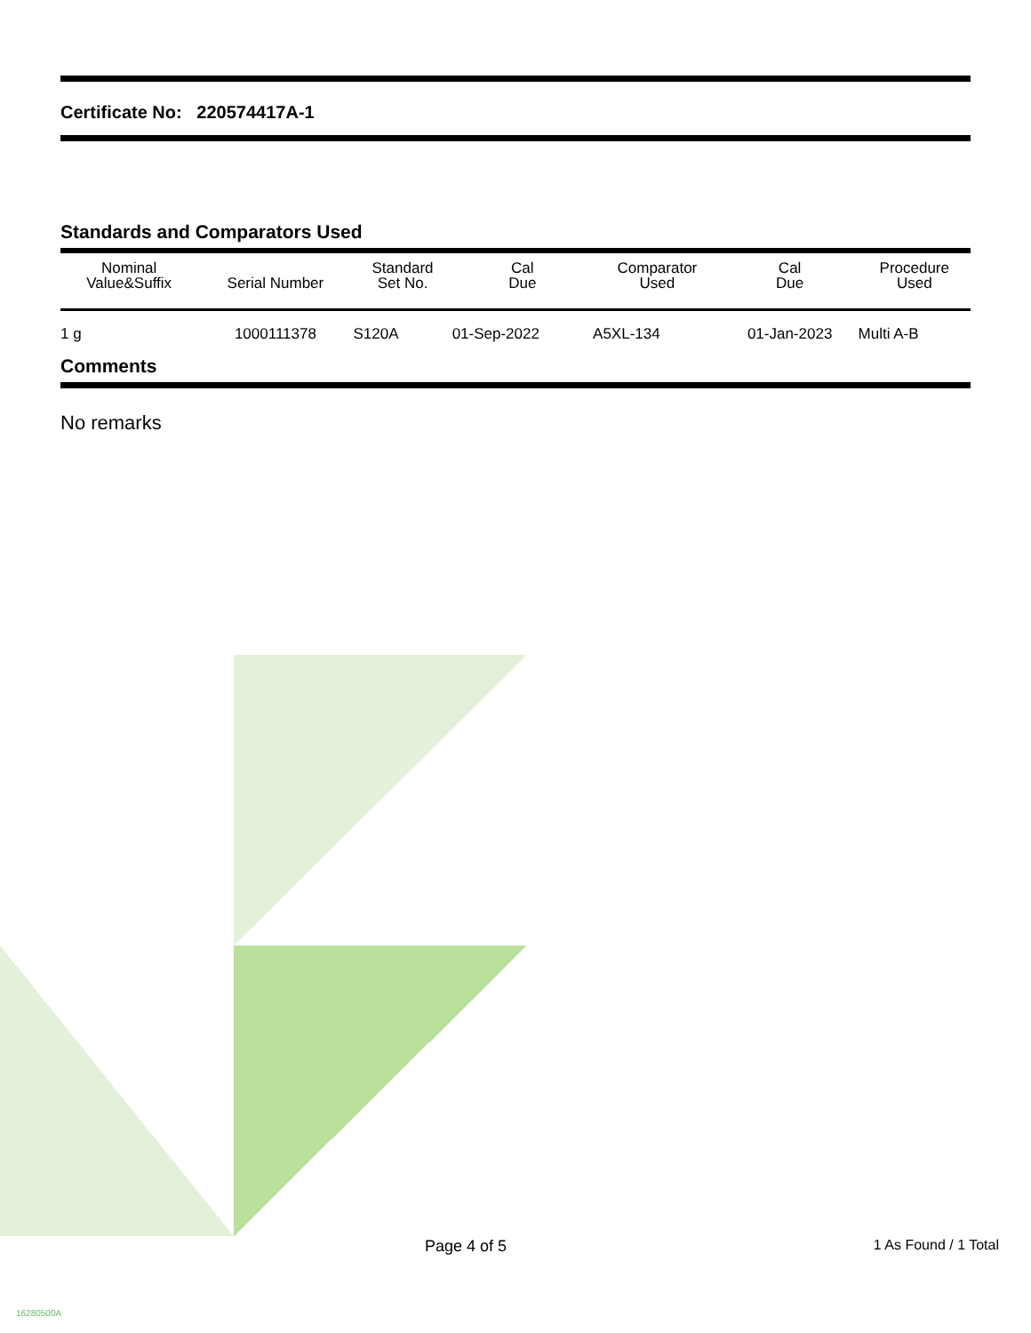Certificate No: 220574417A-1
Standards and Comparators Used
| Nominal Value&Suffix | Serial Number | Standard Set No. | Cal Due | Comparator Used | Cal Due | Procedure Used |
| --- | --- | --- | --- | --- | --- | --- |
| 1 g | 1000111378 | S120A | 01-Sep-2022 | A5XL-134 | 01-Jan-2023 | Multi A-B |
Comments
No remarks
Page 4 of 5 1 As Found / 1 Total
16280500A